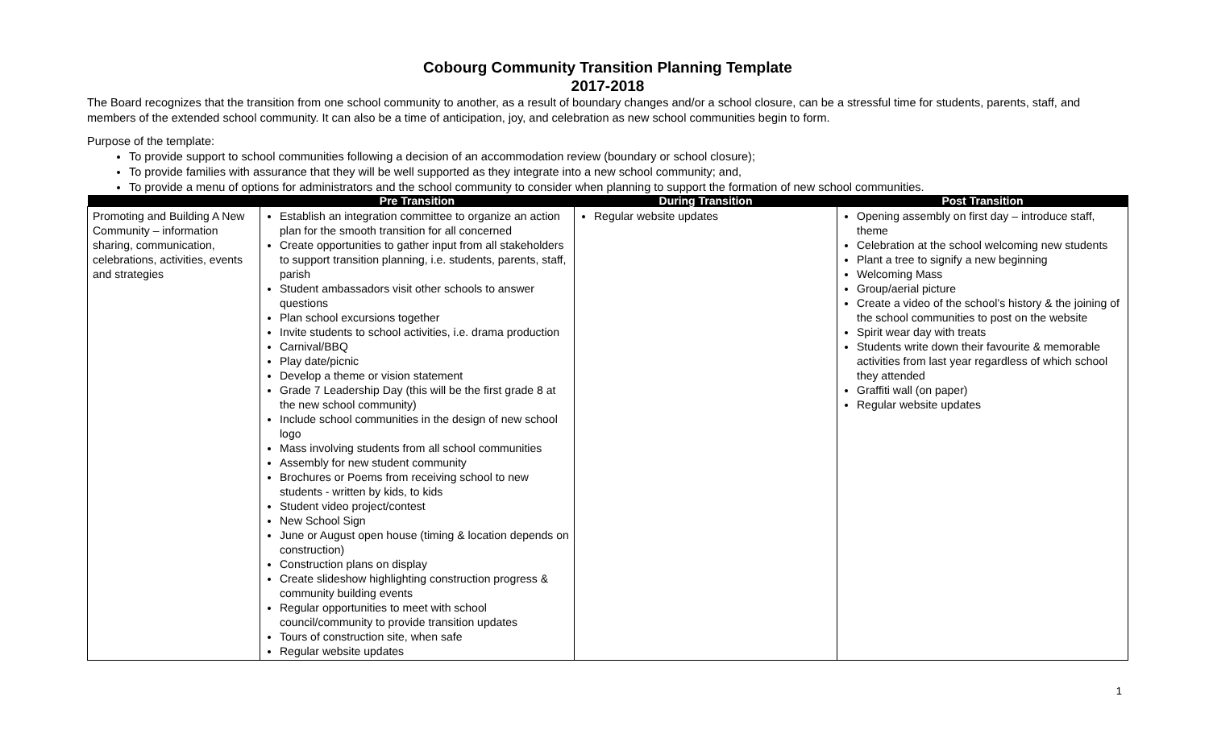Cobourg Community Transition Planning Template
2017-2018
The Board recognizes that the transition from one school community to another, as a result of boundary changes and/or a school closure, can be a stressful time for students, parents, staff, and members of the extended school community. It can also be a time of anticipation, joy, and celebration as new school communities begin to form.
Purpose of the template:
To provide support to school communities following a decision of an accommodation review (boundary or school closure);
To provide families with assurance that they will be well supported as they integrate into a new school community; and,
To provide a menu of options for administrators and the school community to consider when planning to support the formation of new school communities.
| | Pre Transition | During Transition | Post Transition |
| --- | --- | --- | --- |
| Promoting and Building A New Community – information sharing, communication, celebrations, activities, events and strategies | Establish an integration committee to organize an action plan for the smooth transition for all concerned Create opportunities to gather input from all stakeholders to support transition planning, i.e. students, parents, staff, parish Student ambassadors visit other schools to answer questions Plan school excursions together Invite students to school activities, i.e. drama production Carnival/BBQ Play date/picnic Develop a theme or vision statement Grade 7 Leadership Day (this will be the first grade 8 at the new school community) Include school communities in the design of new school logo Mass involving students from all school communities Assembly for new student community Brochures or Poems from receiving school to new students - written by kids, to kids Student video project/contest New School Sign June or August open house (timing & location depends on construction) Construction plans on display Create slideshow highlighting construction progress & community building events Regular opportunities to meet with school council/community to provide transition updates Tours of construction site, when safe Regular website updates | Regular website updates | Opening assembly on first day – introduce staff, theme Celebration at the school welcoming new students Plant a tree to signify a new beginning Welcoming Mass Group/aerial picture Create a video of the school’s history & the joining of the school communities to post on the website Spirit wear day with treats Students write down their favourite & memorable activities from last year regardless of which school they attended Graffiti wall (on paper) Regular website updates |
1